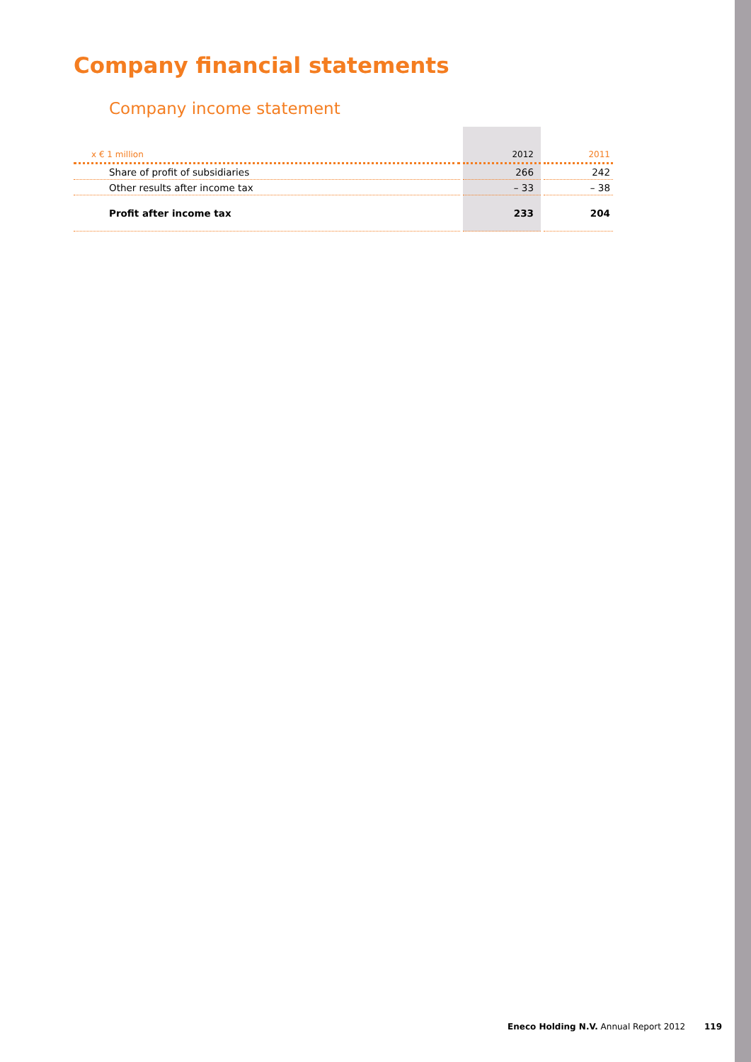Company financial statements
Company income statement
| x € 1 million | | 2012 | | 2011 |
| --- | --- | --- | --- | --- |
| Share of profit of subsidiaries | | 266 | | 242 |
| Other results after income tax | | – 33 | | – 38 |
| Profit after income tax | | 233 | | 204 |
Eneco Holding N.V. Annual Report 2012 119